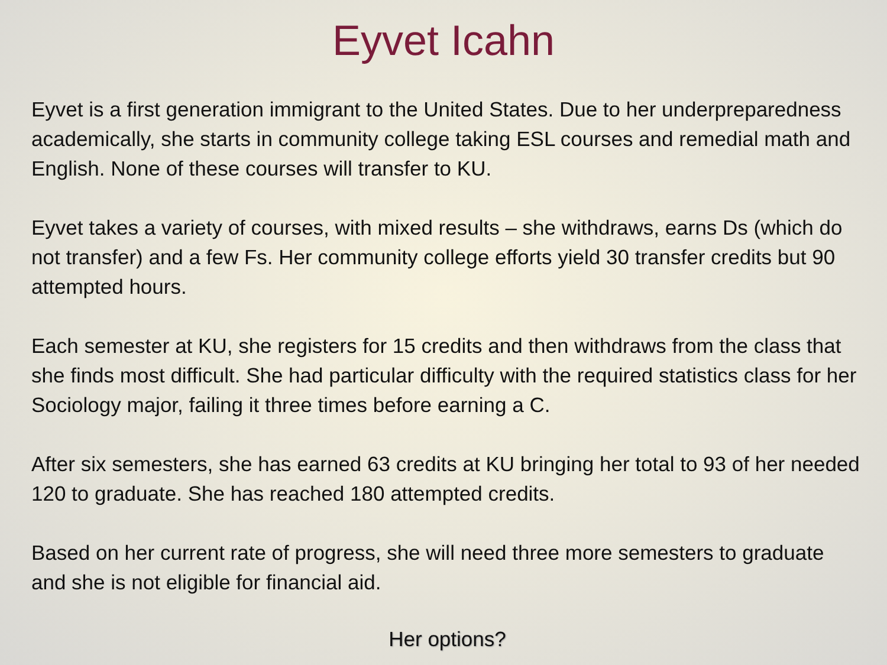Eyvet Icahn
Eyvet is a first generation immigrant to the United States. Due to her underpreparedness academically, she starts in community college taking ESL courses and remedial math and English. None of these courses will transfer to KU.
Eyvet takes a variety of courses, with mixed results – she withdraws, earns Ds (which do not transfer) and a few Fs. Her community college efforts yield 30 transfer credits but 90 attempted hours.
Each semester at KU, she registers for 15 credits and then withdraws from the class that she finds most difficult. She had particular difficulty with the required statistics class for her Sociology major, failing it three times before earning a C.
After six semesters, she has earned 63 credits at KU bringing her total to 93 of her needed 120 to graduate. She has reached 180 attempted credits.
Based on her current rate of progress, she will need three more semesters to graduate and she is not eligible for financial aid.
Her options?